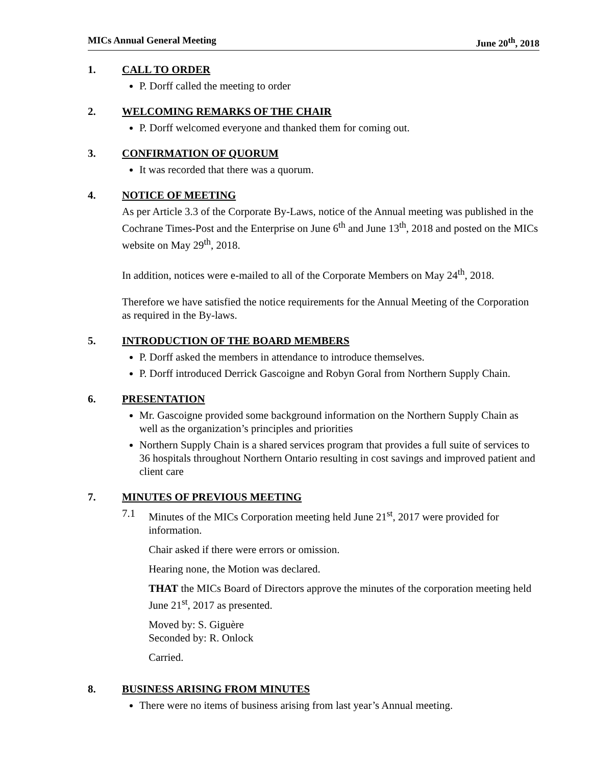MICs Annual General Meeting June 20<sup>th</sup>, 2018
1. CALL TO ORDER
P. Dorff called the meeting to order
2. WELCOMING REMARKS OF THE CHAIR
P. Dorff welcomed everyone and thanked them for coming out.
3. CONFIRMATION OF QUORUM
It was recorded that there was a quorum.
4. NOTICE OF MEETING
As per Article 3.3 of the Corporate By-Laws, notice of the Annual meeting was published in the Cochrane Times-Post and the Enterprise on June 6<sup>th</sup> and June 13<sup>th</sup>, 2018 and posted on the MICs website on May 29<sup>th</sup>, 2018.
In addition, notices were e-mailed to all of the Corporate Members on May 24<sup>th</sup>, 2018.
Therefore we have satisfied the notice requirements for the Annual Meeting of the Corporation as required in the By-laws.
5. INTRODUCTION OF THE BOARD MEMBERS
P. Dorff asked the members in attendance to introduce themselves.
P. Dorff introduced Derrick Gascoigne and Robyn Goral from Northern Supply Chain.
6. PRESENTATION
Mr. Gascoigne provided some background information on the Northern Supply Chain as well as the organization’s principles and priorities
Northern Supply Chain is a shared services program that provides a full suite of services to 36 hospitals throughout Northern Ontario resulting in cost savings and improved patient and client care
7. MINUTES OF PREVIOUS MEETING
7.1 Minutes of the MICs Corporation meeting held June 21<sup>st</sup>, 2017 were provided for information.
Chair asked if there were errors or omission.
Hearing none, the Motion was declared.
THAT the MICs Board of Directors approve the minutes of the corporation meeting held June 21<sup>st</sup>, 2017 as presented.
Moved by: S. Giguère
Seconded by: R. Onlock
Carried.
8. BUSINESS ARISING FROM MINUTES
There were no items of business arising from last year’s Annual meeting.